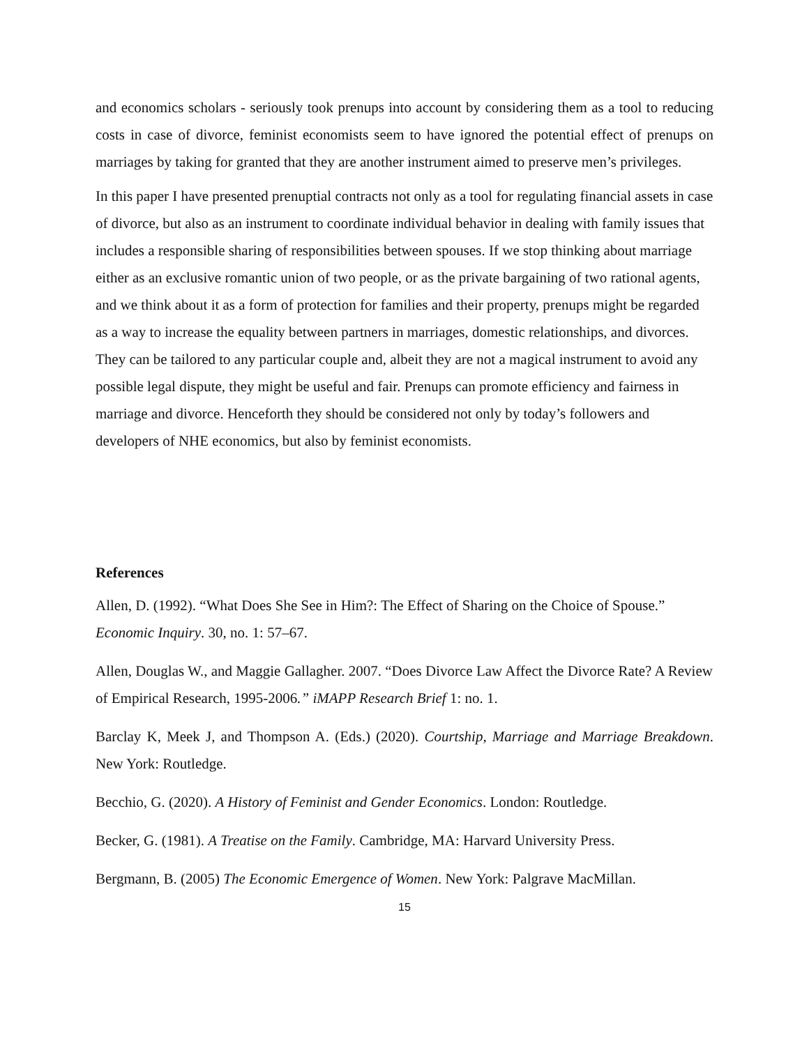and economics scholars - seriously took prenups into account by considering them as a tool to reducing costs in case of divorce, feminist economists seem to have ignored the potential effect of prenups on marriages by taking for granted that they are another instrument aimed to preserve men’s privileges.
In this paper I have presented prenuptial contracts not only as a tool for regulating financial assets in case of divorce, but also as an instrument to coordinate individual behavior in dealing with family issues that includes a responsible sharing of responsibilities between spouses. If we stop thinking about marriage either as an exclusive romantic union of two people, or as the private bargaining of two rational agents, and we think about it as a form of protection for families and their property, prenups might be regarded as a way to increase the equality between partners in marriages, domestic relationships, and divorces. They can be tailored to any particular couple and, albeit they are not a magical instrument to avoid any possible legal dispute, they might be useful and fair. Prenups can promote efficiency and fairness in marriage and divorce. Henceforth they should be considered not only by today’s followers and developers of NHE economics, but also by feminist economists.
References
Allen, D. (1992). “What Does She See in Him?: The Effect of Sharing on the Choice of Spouse.” Economic Inquiry. 30, no. 1: 57–67.
Allen, Douglas W., and Maggie Gallagher. 2007. “Does Divorce Law Affect the Divorce Rate? A Review of Empirical Research, 1995-2006.” iMAPP Research Brief 1: no. 1.
Barclay K, Meek J, and Thompson A. (Eds.) (2020). Courtship, Marriage and Marriage Breakdown. New York: Routledge.
Becchio, G. (2020). A History of Feminist and Gender Economics. London: Routledge.
Becker, G. (1981). A Treatise on the Family. Cambridge, MA: Harvard University Press.
Bergmann, B. (2005) The Economic Emergence of Women. New York: Palgrave MacMillan.
15